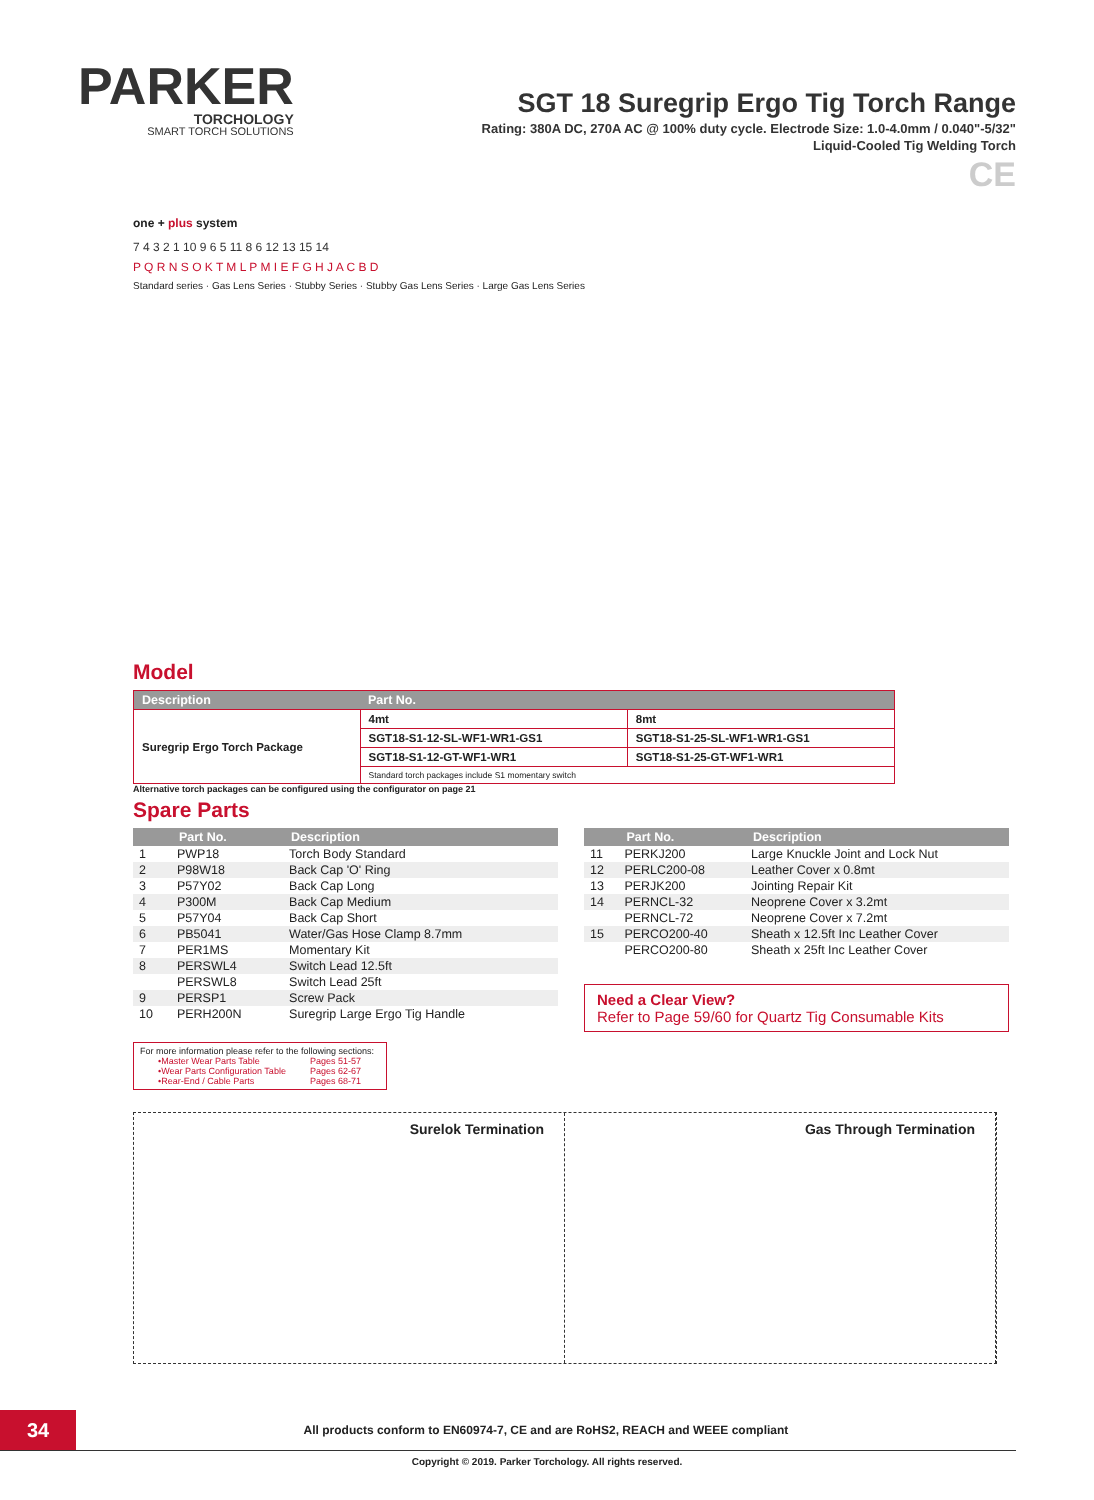PARKER
TORCHOLOGY
SMART TORCH SOLUTIONS
SGT 18 Suregrip Ergo Tig Torch Range
Rating: 380A DC, 270A AC @ 100% duty cycle. Electrode Size: 1.0-4.0mm / 0.040"-5/32"
Liquid-Cooled Tig Welding Torch
CE
one + plus system
7 4 3 2 1 10 9 6 5 11 8 6 12 13 15 14
P Q R N S O K T M L P M I E F G H J A C B D
Standard series · Gas Lens Series · Stubby Series · Stubby Gas Lens Series · Large Gas Lens Series
Model
| Description | Part No. | |
| --- | --- | --- |
| Suregrip Ergo Torch Package | 4mt | 8mt |
| | SGT18-S1-12-SL-WF1-WR1-GS1 | SGT18-S1-25-SL-WF1-WR1-GS1 |
| | SGT18-S1-12-GT-WF1-WR1 | SGT18-S1-25-GT-WF1-WR1 |
| | Standard torch packages include S1 momentary switch | |
Alternative torch packages can be configured using the configurator on page 21
Spare Parts
| | Part No. | Description |
| --- | --- | --- |
| 1 | PWP18 | Torch Body Standard |
| 2 | P98W18 | Back Cap 'O' Ring |
| 3 | P57Y02 | Back Cap Long |
| 4 | P300M | Back Cap Medium |
| 5 | P57Y04 | Back Cap Short |
| 6 | PB5041 | Water/Gas Hose Clamp 8.7mm |
| 7 | PER1MS | Momentary Kit |
| 8 | PERSWL4 | Switch Lead 12.5ft |
| | PERSWL8 | Switch Lead 25ft |
| 9 | PERSP1 | Screw Pack |
| 10 | PERH200N | Suregrip Large Ergo Tig Handle |
For more information please refer to the following sections:
| •Master Wear Parts Table | Pages 51-57 |
| •Wear Parts Configuration Table | Pages 62-67 |
| •Rear-End / Cable Parts | Pages 68-71 |
| | Part No. | Description |
| --- | --- | --- |
| 11 | PERKJ200 | Large Knuckle Joint and Lock Nut |
| 12 | PERLC200-08 | Leather Cover x 0.8mt |
| 13 | PERJK200 | Jointing Repair Kit |
| 14 | PERNCL-32 | Neoprene Cover x 3.2mt |
| | PERNCL-72 | Neoprene Cover x 7.2mt |
| 15 | PERCO200-40 | Sheath x 12.5ft Inc Leather Cover |
| | PERCO200-80 | Sheath x 25ft Inc Leather Cover |
Need a Clear View?
Refer to Page 59/60 for Quartz Tig Consumable Kits
Surelok Termination Gas Through Termination
34
All products conform to EN60974-7, CE and are RoHS2, REACH and WEEE compliant
Copyright © 2019. Parker Torchology. All rights reserved.